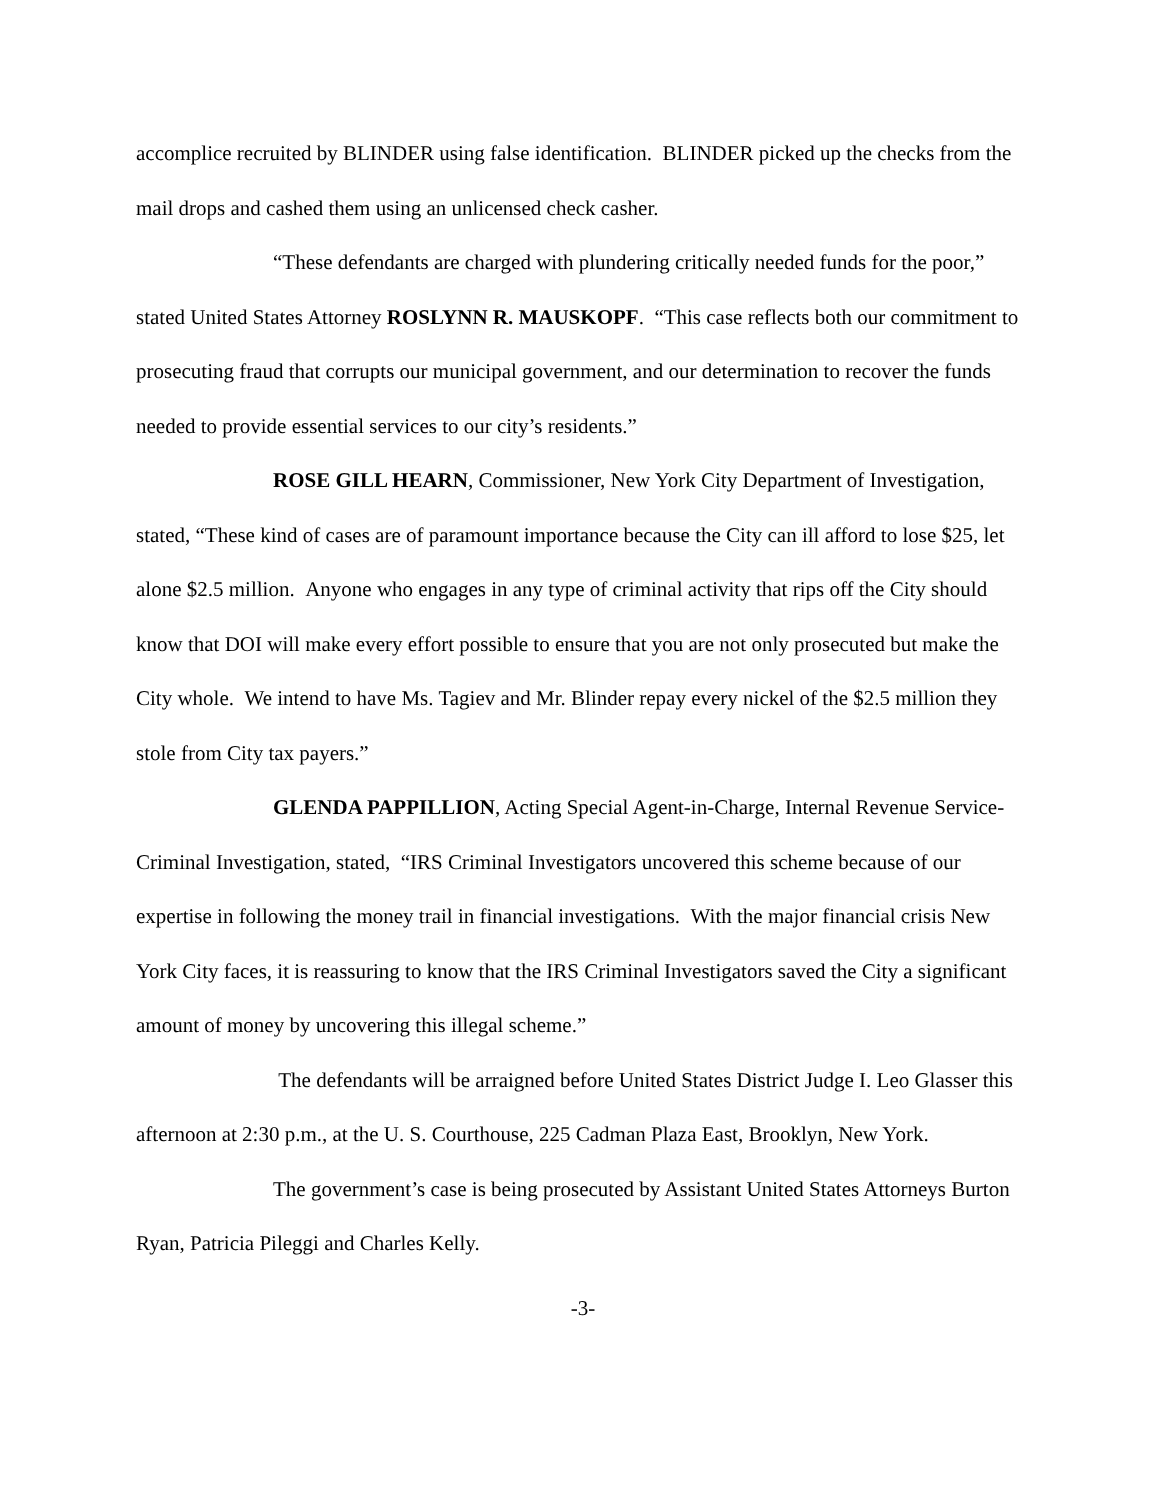accomplice recruited by BLINDER using false identification. BLINDER picked up the checks from the mail drops and cashed them using an unlicensed check casher.
“These defendants are charged with plundering critically needed funds for the poor,” stated United States Attorney ROSLYNN R. MAUSKOPF. “This case reflects both our commitment to prosecuting fraud that corrupts our municipal government, and our determination to recover the funds needed to provide essential services to our city’s residents.”
ROSE GILL HEARN, Commissioner, New York City Department of Investigation, stated, “These kind of cases are of paramount importance because the City can ill afford to lose $25, let alone $2.5 million. Anyone who engages in any type of criminal activity that rips off the City should know that DOI will make every effort possible to ensure that you are not only prosecuted but make the City whole. We intend to have Ms. Tagiev and Mr. Blinder repay every nickel of the $2.5 million they stole from City tax payers.”
GLENDA PAPPILLION, Acting Special Agent-in-Charge, Internal Revenue Service-Criminal Investigation, stated, “IRS Criminal Investigators uncovered this scheme because of our expertise in following the money trail in financial investigations. With the major financial crisis New York City faces, it is reassuring to know that the IRS Criminal Investigators saved the City a significant amount of money by uncovering this illegal scheme.”
The defendants will be arraigned before United States District Judge I. Leo Glasser this afternoon at 2:30 p.m., at the U. S. Courthouse, 225 Cadman Plaza East, Brooklyn, New York.
The government’s case is being prosecuted by Assistant United States Attorneys Burton Ryan, Patricia Pileggi and Charles Kelly.
-3-